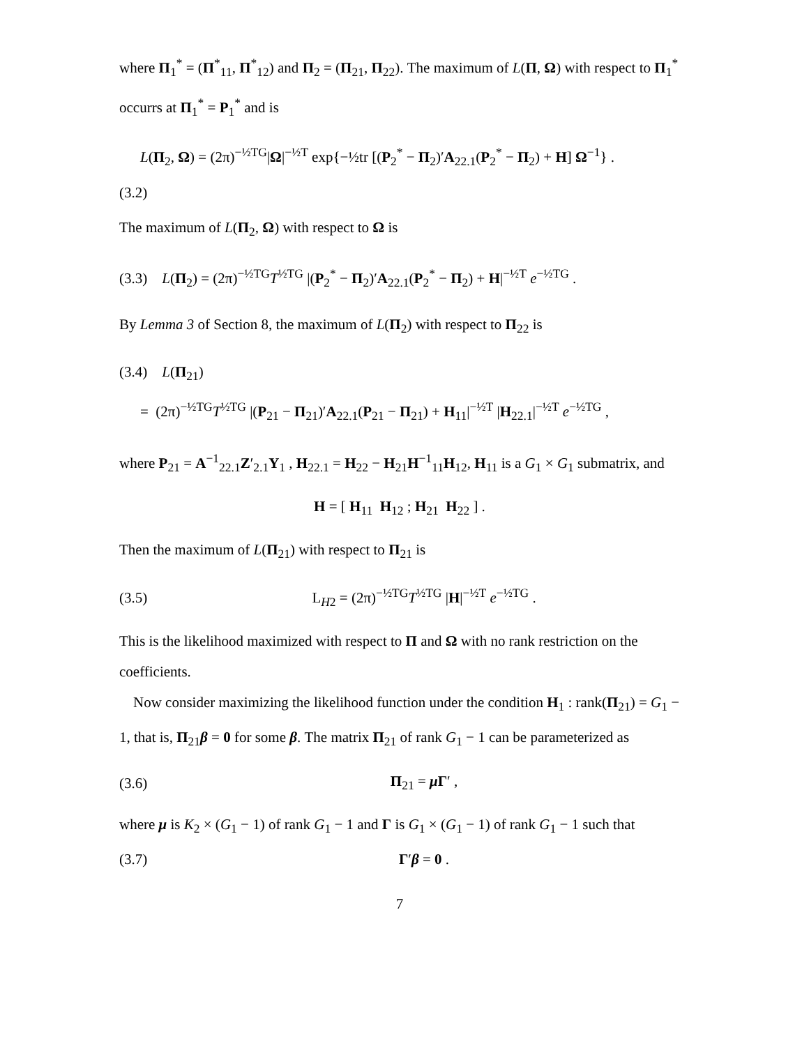where Π<sub>1</sub><sup>*</sup> = (Π<sup>*</sup><sub>11</sub>, Π<sup>*</sup><sub>12</sub>) and Π<sub>2</sub> = (Π<sub>21</sub>, Π<sub>22</sub>). The maximum of L(Π, Ω) with respect to Π<sub>1</sub><sup>*</sup> occurrs at Π<sub>1</sub><sup>*</sup> = P<sub>1</sub><sup>*</sup> and is
L(Π<sub>2</sub>, Ω) = (2π)<sup>−½TG</sup>|Ω|<sup>−½T</sup> exp{−½tr [(P<sub>2</sub><sup>*</sup> − Π<sub>2</sub>)′A<sub>22.1</sub>(P<sub>2</sub><sup>*</sup> − Π<sub>2</sub>) + H] Ω<sup>−1</sup>} .
(3.2)
The maximum of L(Π<sub>2</sub>, Ω) with respect to Ω is
(3.3) L(Π<sub>2</sub>) = (2π)<sup>−½TG</sup>T<sup>½TG</sup> |(P<sub>2</sub><sup>*</sup> − Π<sub>2</sub>)′A<sub>22.1</sub>(P<sub>2</sub><sup>*</sup> − Π<sub>2</sub>) + H|<sup>−½T</sup> e<sup>−½TG</sup> .
By Lemma 3 of Section 8, the maximum of L(Π<sub>2</sub>) with respect to Π<sub>22</sub> is
(3.4) L(Π<sub>21</sub>)
= (2π)<sup>−½TG</sup>T<sup>½TG</sup> |(P<sub>21</sub> − Π<sub>21</sub>)′A<sub>22.1</sub>(P<sub>21</sub> − Π<sub>21</sub>) + H<sub>11</sub>|<sup>−½T</sup> |H<sub>22.1</sub>|<sup>−½T</sup> e<sup>−½TG</sup> ,
where P<sub>21</sub> = A<sup>−1</sup><sub>22.1</sub>Z′<sub>2.1</sub>Y<sub>1</sub> , H<sub>22.1</sub> = H<sub>22</sub> − H<sub>21</sub>H<sup>−1</sup><sub>11</sub>H<sub>12</sub>, H<sub>11</sub> is a G<sub>1</sub> × G<sub>1</sub> submatrix, and
H = [ H<sub>11</sub> H<sub>12</sub> ; H<sub>21</sub> H<sub>22</sub> ] .
Then the maximum of L(Π<sub>21</sub>) with respect to Π<sub>21</sub> is
(3.5) L<sub>H2</sub> = (2π)<sup>−½TG</sup>T<sup>½TG</sup> |H|<sup>−½T</sup> e<sup>−½TG</sup> .
This is the likelihood maximized with respect to Π and Ω with no rank restriction on the coefficients.
Now consider maximizing the likelihood function under the condition H<sub>1</sub> : rank(Π<sub>21</sub>) = G<sub>1</sub> − 1, that is, Π<sub>21</sub>β = 0 for some β. The matrix Π<sub>21</sub> of rank G<sub>1</sub> − 1 can be parameterized as
(3.6) Π<sub>21</sub> = μ Γ′ ,
where μ is K<sub>2</sub> × (G<sub>1</sub> − 1) of rank G<sub>1</sub> − 1 and Γ is G<sub>1</sub> × (G<sub>1</sub> − 1) of rank G<sub>1</sub> − 1 such that
(3.7) Γ′β = 0 .
7